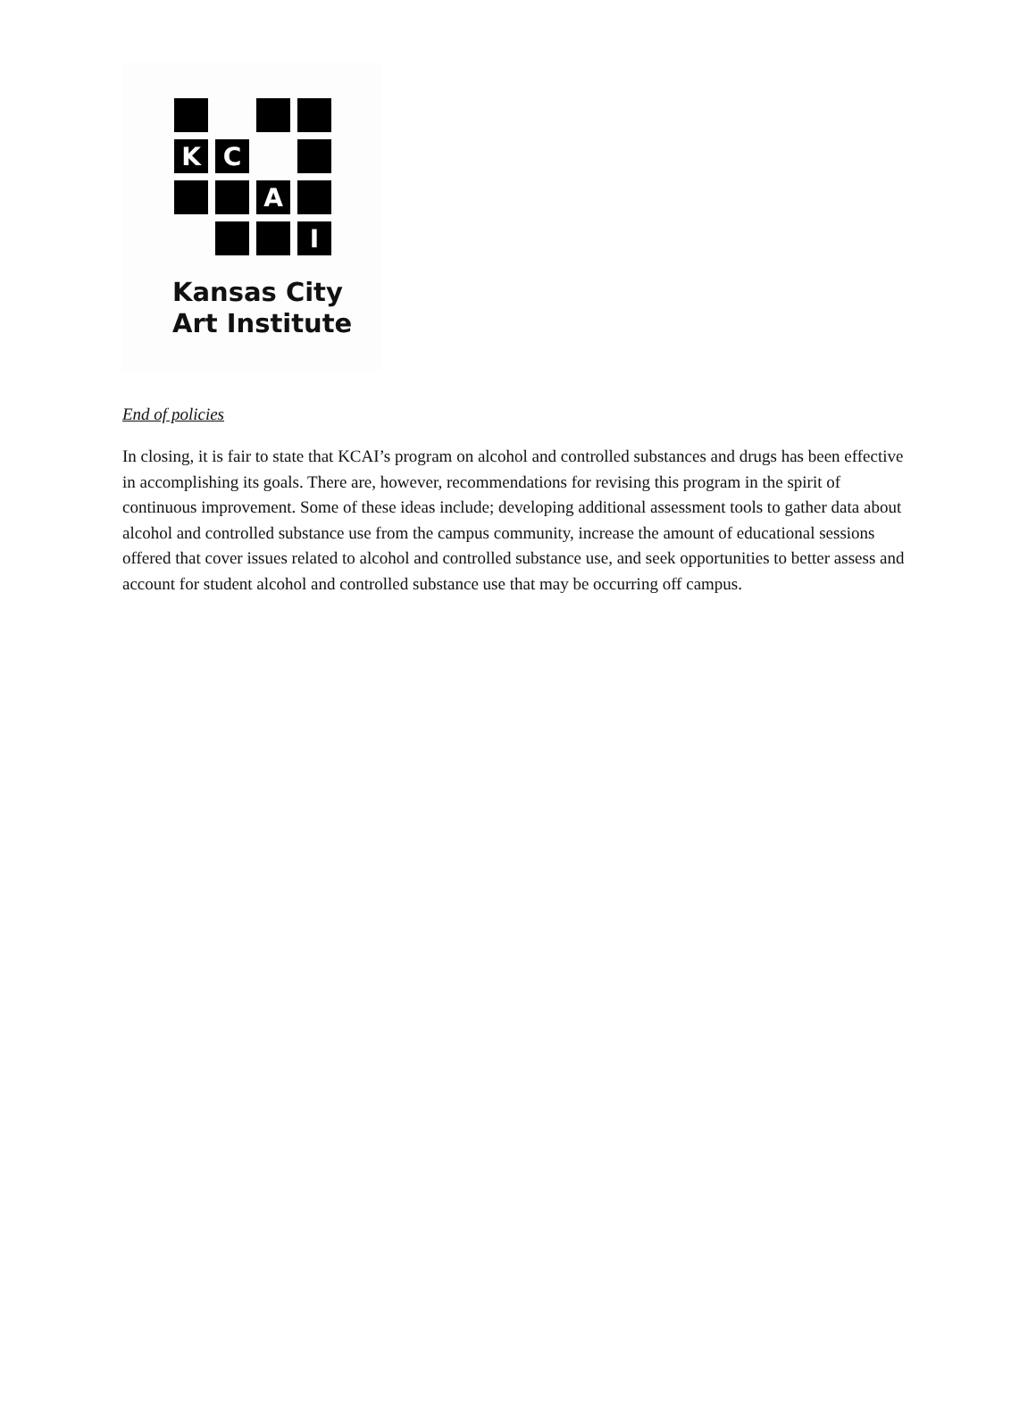K
C
A
I
Kansas City
Art Institute
End of policies
In closing, it is fair to state that KCAI’s program on alcohol and controlled substances and drugs has been effective in accomplishing its goals. There are, however, recommendations for revising this program in the spirit of continuous improvement. Some of these ideas include; developing additional assessment tools to gather data about alcohol and controlled substance use from the campus community, increase the amount of educational sessions offered that cover issues related to alcohol and controlled substance use, and seek opportunities to better assess and account for student alcohol and controlled substance use that may be occurring off campus.